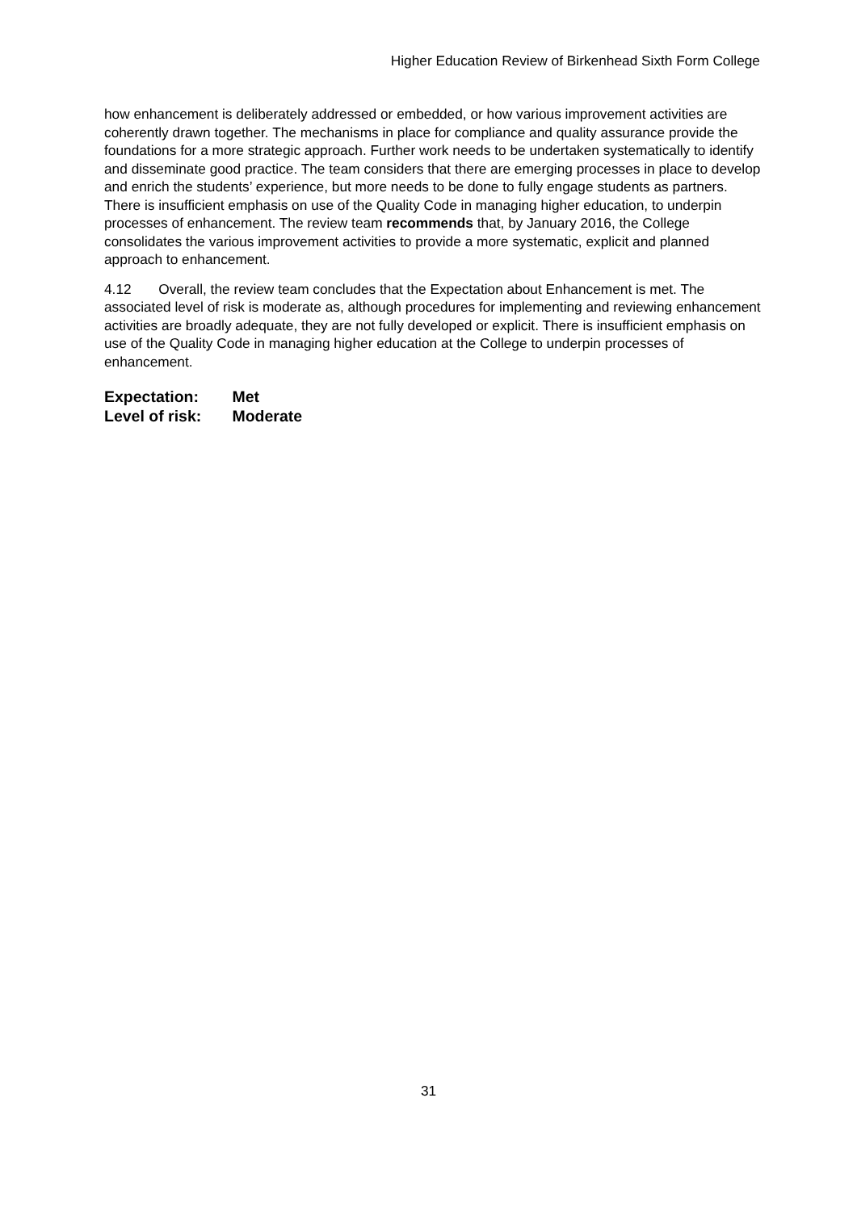Higher Education Review of Birkenhead Sixth Form College
how enhancement is deliberately addressed or embedded, or how various improvement activities are coherently drawn together. The mechanisms in place for compliance and quality assurance provide the foundations for a more strategic approach. Further work needs to be undertaken systematically to identify and disseminate good practice. The team considers that there are emerging processes in place to develop and enrich the students’ experience, but more needs to be done to fully engage students as partners. There is insufficient emphasis on use of the Quality Code in managing higher education, to underpin processes of enhancement. The review team recommends that, by January 2016, the College consolidates the various improvement activities to provide a more systematic, explicit and planned approach to enhancement.
4.12 Overall, the review team concludes that the Expectation about Enhancement is met. The associated level of risk is moderate as, although procedures for implementing and reviewing enhancement activities are broadly adequate, they are not fully developed or explicit. There is insufficient emphasis on use of the Quality Code in managing higher education at the College to underpin processes of enhancement.
Expectation: Met
Level of risk: Moderate
31